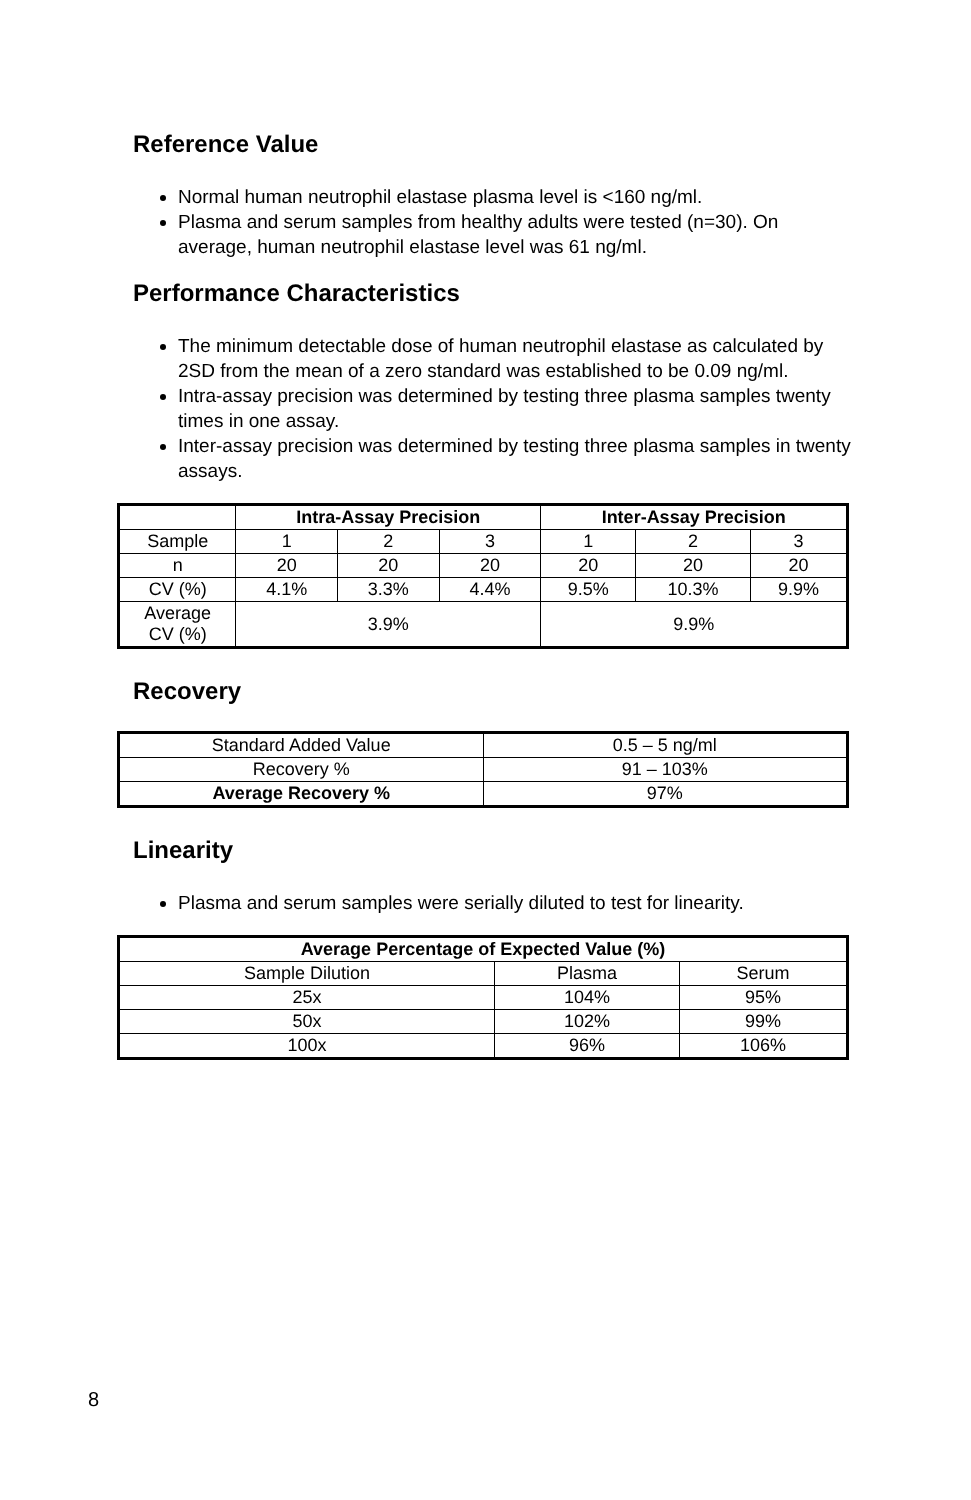Reference Value
Normal human neutrophil elastase plasma level is <160 ng/ml.
Plasma and serum samples from healthy adults were tested (n=30). On average, human neutrophil elastase level was 61 ng/ml.
Performance Characteristics
The minimum detectable dose of human neutrophil elastase as calculated by 2SD from the mean of a zero standard was established to be 0.09 ng/ml.
Intra-assay precision was determined by testing three plasma samples twenty times in one assay.
Inter-assay precision was determined by testing three plasma samples in twenty assays.
| | Intra-Assay Precision | | | Inter-Assay Precision | | |
| --- | --- | --- | --- | --- | --- | --- |
| Sample | 1 | 2 | 3 | 1 | 2 | 3 |
| n | 20 | 20 | 20 | 20 | 20 | 20 |
| CV (%) | 4.1% | 3.3% | 4.4% | 9.5% | 10.3% | 9.9% |
| Average CV (%) | 3.9% | | | 9.9% | | |
Recovery
| Standard Added Value | 0.5 – 5 ng/ml |
| Recovery % | 91 – 103% |
| Average Recovery % | 97% |
Linearity
Plasma and serum samples were serially diluted to test for linearity.
| Average Percentage of Expected Value (%) | | |
| --- | --- | --- |
| Sample Dilution | Plasma | Serum |
| 25x | 104% | 95% |
| 50x | 102% | 99% |
| 100x | 96% | 106% |
8